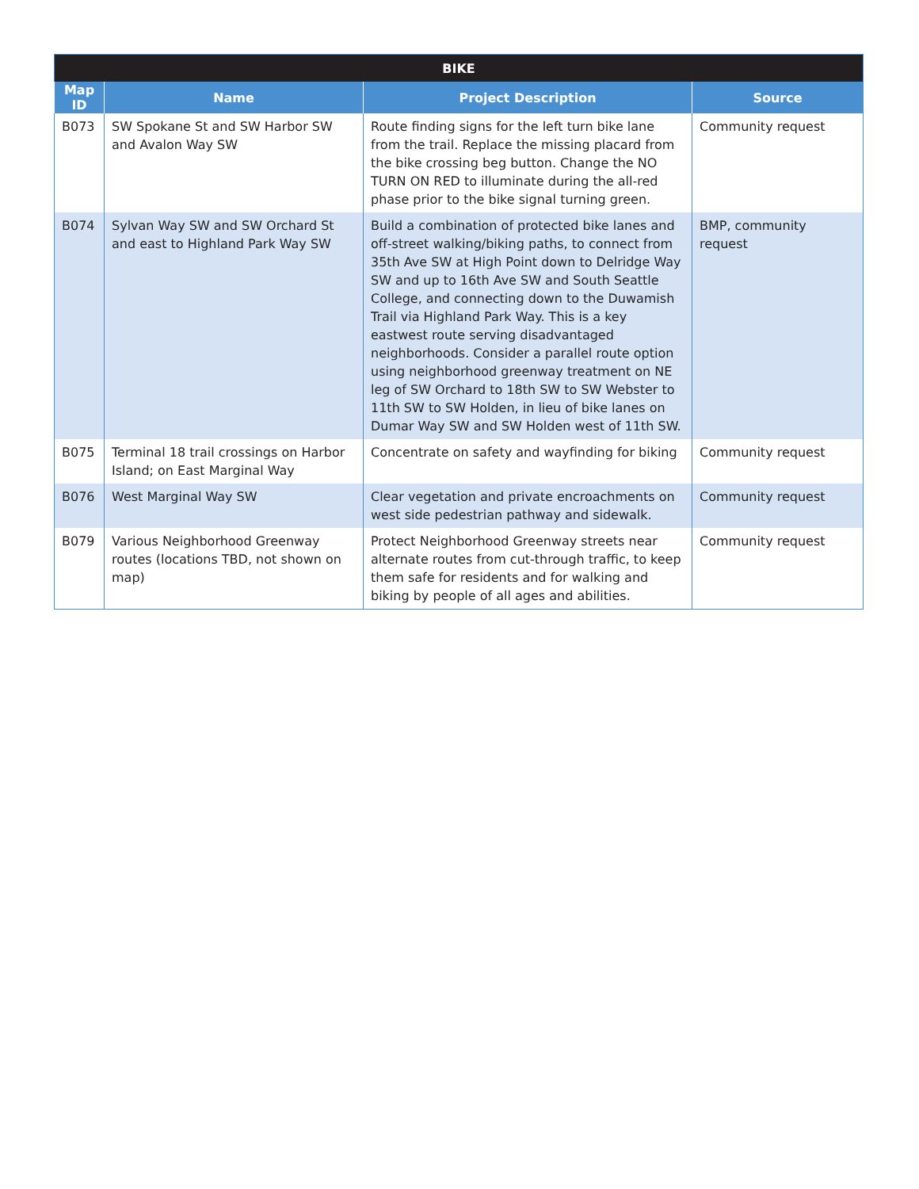| BIKE | | | |
| --- | --- | --- | --- |
| Map ID | Name | Project Description | Source |
| B073 | SW Spokane St and SW Harbor SW and Avalon Way SW | Route finding signs for the left turn bike lane from the trail. Replace the missing placard from the bike crossing beg button. Change the NO TURN ON RED to illuminate during the all-red phase prior to the bike signal turning green. | Community request |
| B074 | Sylvan Way SW and SW Orchard St and east to Highland Park Way SW | Build a combination of protected bike lanes and off-street walking/biking paths, to connect from 35th Ave SW at High Point down to Delridge Way SW and up to 16th Ave SW and South Seattle College, and connecting down to the Duwamish Trail via Highland Park Way. This is a key eastwest route serving disadvantaged neighborhoods. Consider a parallel route option using neighborhood greenway treatment on NE leg of SW Orchard to 18th SW to SW Webster to 11th SW to SW Holden, in lieu of bike lanes on Dumar Way SW and SW Holden west of 11th SW. | BMP, community request |
| B075 | Terminal 18 trail crossings on Harbor Island; on East Marginal Way | Concentrate on safety and wayfinding for biking | Community request |
| B076 | West Marginal Way SW | Clear vegetation and private encroachments on west side pedestrian pathway and sidewalk. | Community request |
| B079 | Various Neighborhood Greenway routes (locations TBD, not shown on map) | Protect Neighborhood Greenway streets near alternate routes from cut-through traffic, to keep them safe for residents and for walking and biking by people of all ages and abilities. | Community request |